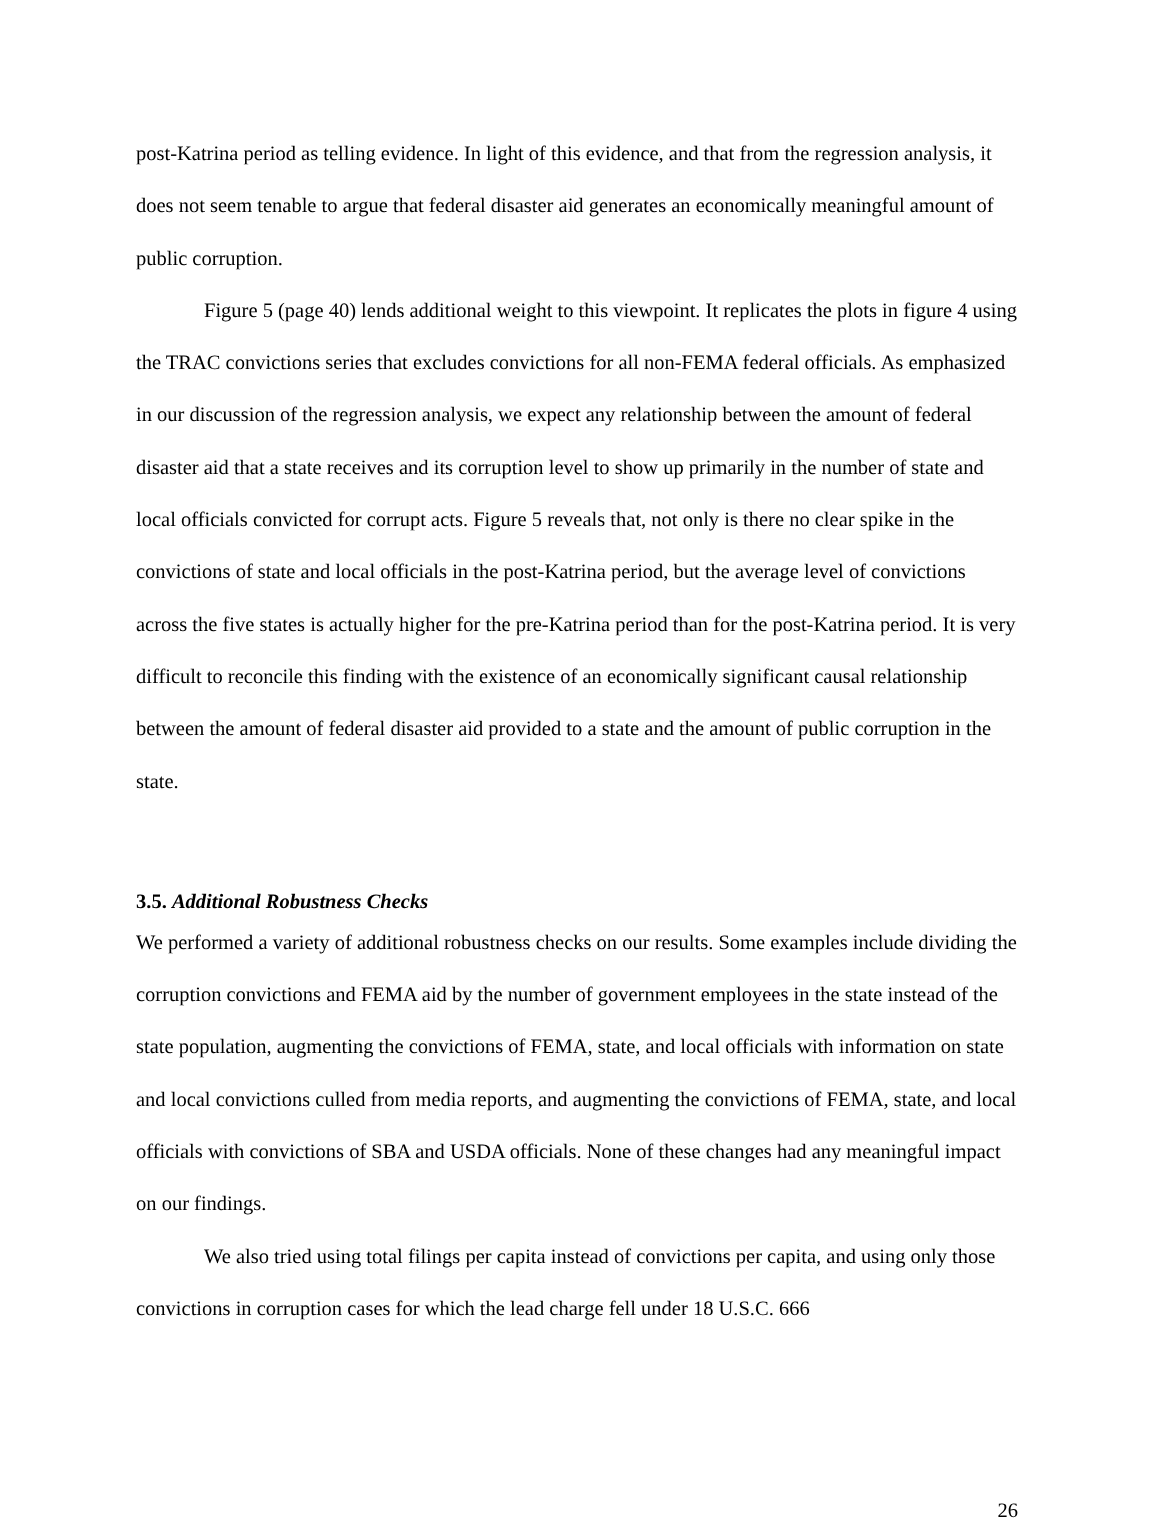post-Katrina period as telling evidence. In light of this evidence, and that from the regression analysis, it does not seem tenable to argue that federal disaster aid generates an economically meaningful amount of public corruption.
Figure 5 (page 40) lends additional weight to this viewpoint. It replicates the plots in figure 4 using the TRAC convictions series that excludes convictions for all non-FEMA federal officials. As emphasized in our discussion of the regression analysis, we expect any relationship between the amount of federal disaster aid that a state receives and its corruption level to show up primarily in the number of state and local officials convicted for corrupt acts. Figure 5 reveals that, not only is there no clear spike in the convictions of state and local officials in the post-Katrina period, but the average level of convictions across the five states is actually higher for the pre-Katrina period than for the post-Katrina period. It is very difficult to reconcile this finding with the existence of an economically significant causal relationship between the amount of federal disaster aid provided to a state and the amount of public corruption in the state.
3.5. Additional Robustness Checks
We performed a variety of additional robustness checks on our results. Some examples include dividing the corruption convictions and FEMA aid by the number of government employees in the state instead of the state population, augmenting the convictions of FEMA, state, and local officials with information on state and local convictions culled from media reports, and augmenting the convictions of FEMA, state, and local officials with convictions of SBA and USDA officials. None of these changes had any meaningful impact on our findings.
We also tried using total filings per capita instead of convictions per capita, and using only those convictions in corruption cases for which the lead charge fell under 18 U.S.C. 666
26